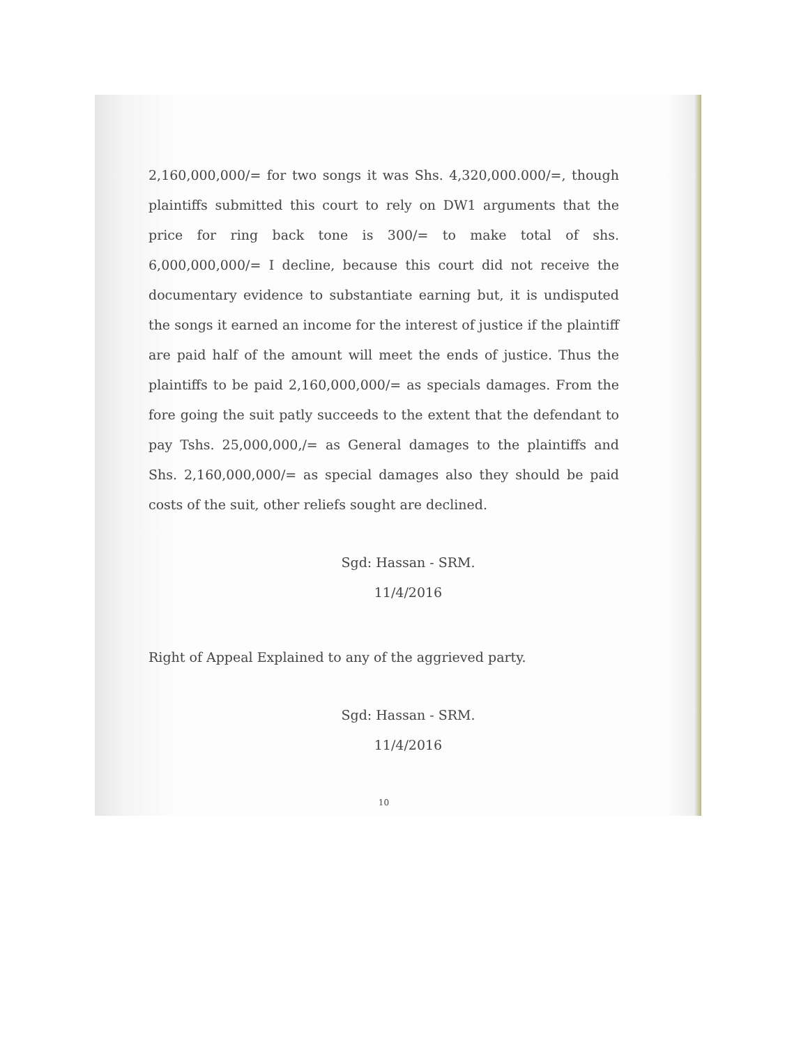2,160,000,000/= for two songs it was Shs. 4,320,000.000/=, though plaintiffs submitted this court to rely on DW1 arguments that the price for ring back tone is 300/= to make total of shs. 6,000,000,000/= I decline, because this court did not receive the documentary evidence to substantiate earning but, it is undisputed the songs it earned an income for the interest of justice if the plaintiff are paid half of the amount will meet the ends of justice. Thus the plaintiffs to be paid 2,160,000,000/= as specials damages. From the fore going the suit patly succeeds to the extent that the defendant to pay Tshs. 25,000,000,/= as General damages to the plaintiffs and Shs. 2,160,000,000/= as special damages also they should be paid costs of the suit, other reliefs sought are declined.
Sgd: Hassan - SRM.
11/4/2016
Right of Appeal Explained to any of the aggrieved party.
Sgd: Hassan - SRM.
11/4/2016
10